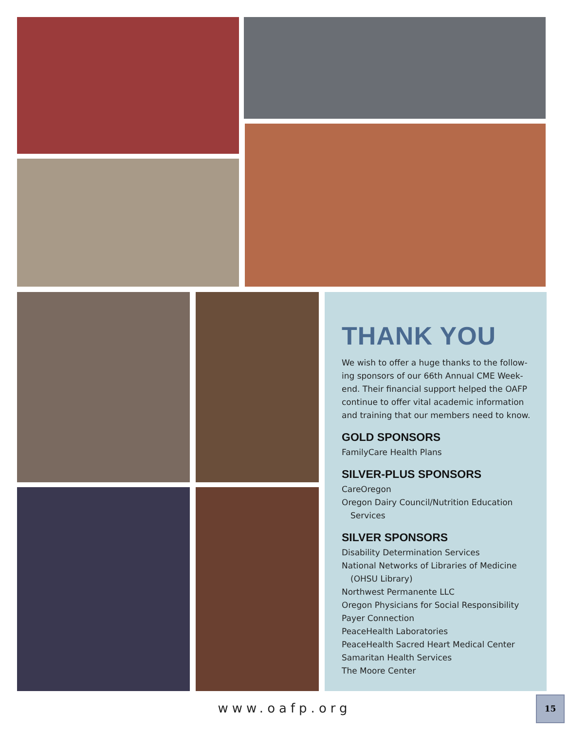THANK YOU
We wish to offer a huge thanks to the follow-ing sponsors of our 66th Annual CME Week-end. Their financial support helped the OAFP continue to offer vital academic information and training that our members need to know.
GOLD SPONSORS
FamilyCare Health Plans
SILVER-PLUS SPONSORS
CareOregon
Oregon Dairy Council/Nutrition Education
Services
SILVER SPONSORS
Disability Determination Services
National Networks of Libraries of Medicine
(OHSU Library)
Northwest Permanente LLC
Oregon Physicians for Social Responsibility
Payer Connection
PeaceHealth Laboratories
PeaceHealth Sacred Heart Medical Center
Samaritan Health Services
The Moore Center
www.oafp.org
15